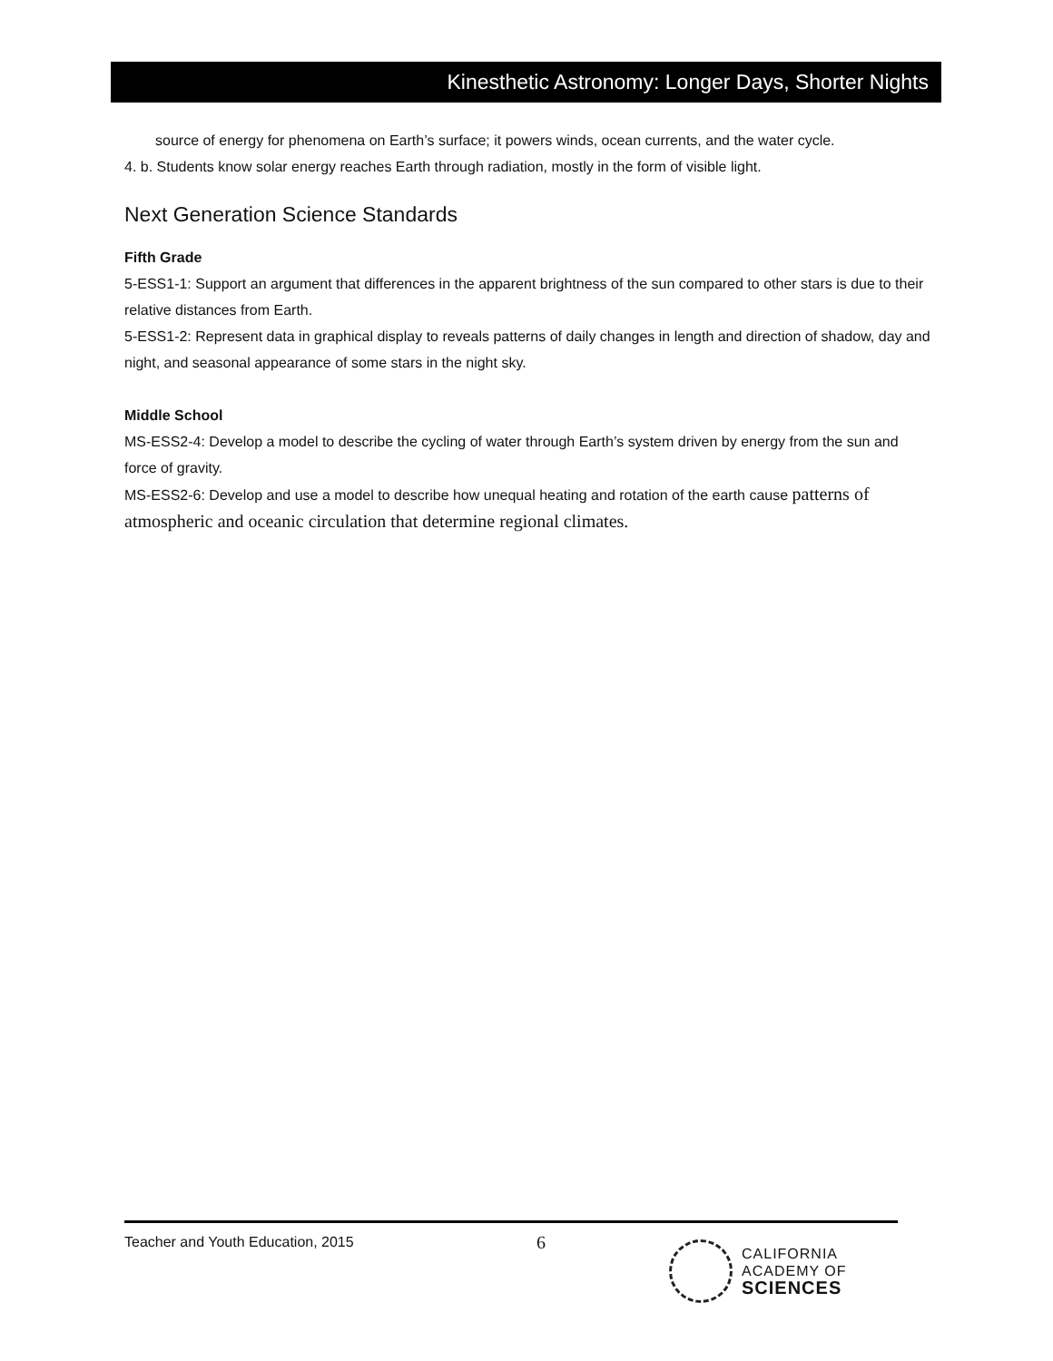Kinesthetic Astronomy: Longer Days, Shorter Nights
source of energy for phenomena on Earth’s surface; it powers winds, ocean currents, and the water cycle.
4. b. Students know solar energy reaches Earth through radiation, mostly in the form of visible light.
Next Generation Science Standards
Fifth Grade
5-ESS1-1: Support an argument that differences in the apparent brightness of the sun compared to other stars is due to their relative distances from Earth.
5-ESS1-2: Represent data in graphical display to reveals patterns of daily changes in length and direction of shadow, day and night, and seasonal appearance of some stars in the night sky.
Middle School
MS-ESS2-4: Develop a model to describe the cycling of water through Earth’s system driven by energy from the sun and force of gravity.
MS-ESS2-6: Develop and use a model to describe how unequal heating and rotation of the earth cause patterns of atmospheric and oceanic circulation that determine regional climates.
Teacher and Youth Education, 2015
6
CALIFORNIA
ACADEMY OF
SCIENCES